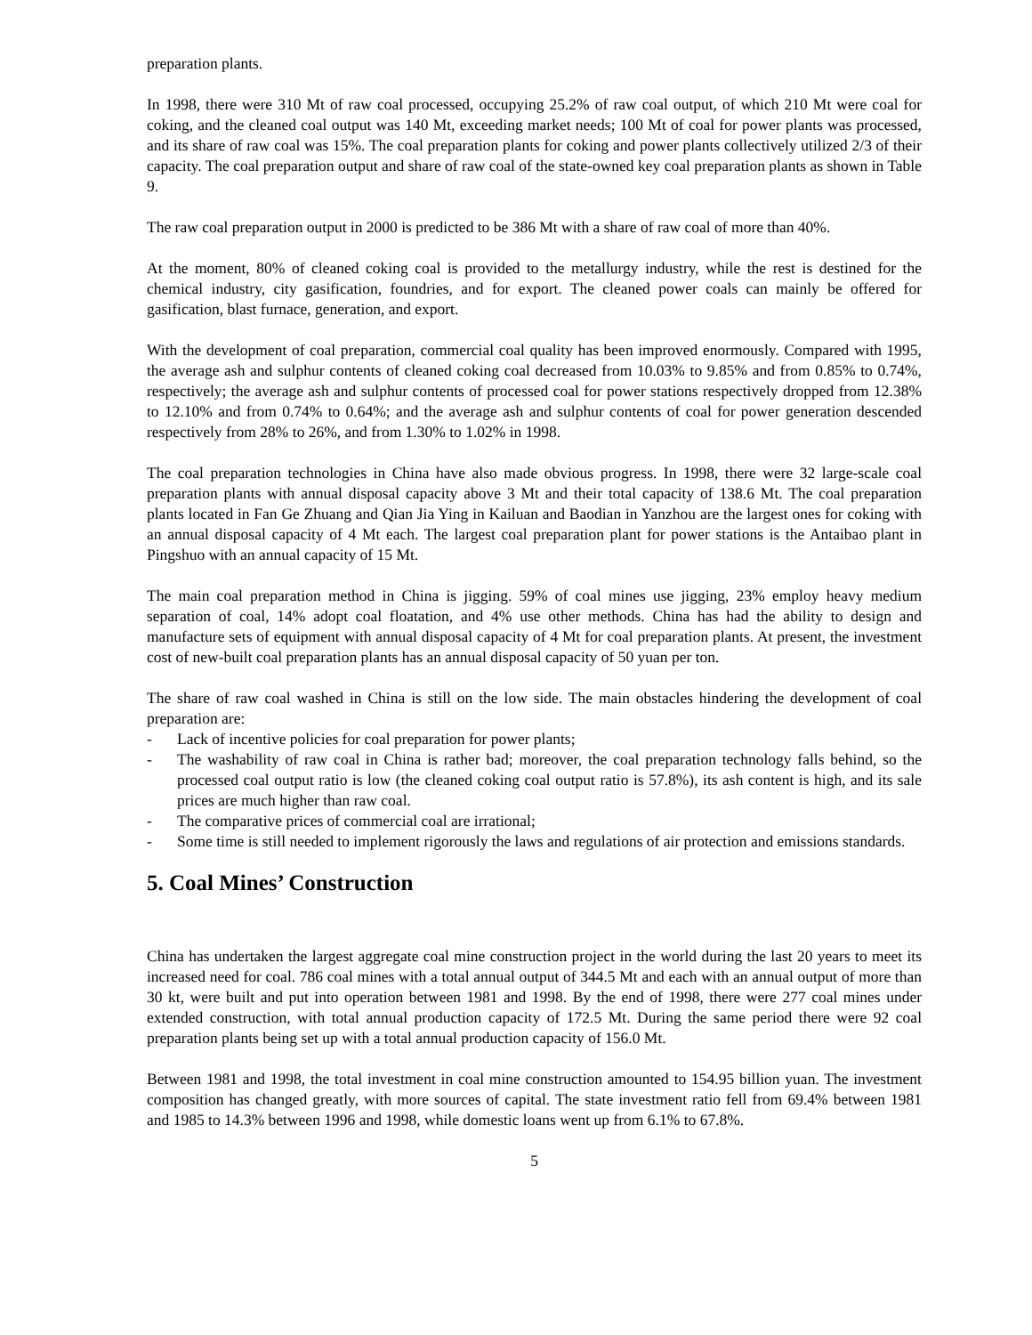preparation plants.
In 1998, there were 310 Mt of raw coal processed, occupying 25.2% of raw coal output, of which 210 Mt were coal for coking, and the cleaned coal output was 140 Mt, exceeding market needs; 100 Mt of coal for power plants was processed, and its share of raw coal was 15%. The coal preparation plants for coking and power plants collectively utilized 2/3 of their capacity. The coal preparation output and share of raw coal of the state-owned key coal preparation plants as shown in Table 9.
The raw coal preparation output in 2000 is predicted to be 386 Mt with a share of raw coal of more than 40%.
At the moment, 80% of cleaned coking coal is provided to the metallurgy industry, while the rest is destined for the chemical industry, city gasification, foundries, and for export. The cleaned power coals can mainly be offered for gasification, blast furnace, generation, and export.
With the development of coal preparation, commercial coal quality has been improved enormously. Compared with 1995, the average ash and sulphur contents of cleaned coking coal decreased from 10.03% to 9.85% and from 0.85% to 0.74%, respectively; the average ash and sulphur contents of processed coal for power stations respectively dropped from 12.38% to 12.10% and from 0.74% to 0.64%; and the average ash and sulphur contents of coal for power generation descended respectively from 28% to 26%, and from 1.30% to 1.02% in 1998.
The coal preparation technologies in China have also made obvious progress. In 1998, there were 32 large-scale coal preparation plants with annual disposal capacity above 3 Mt and their total capacity of 138.6 Mt. The coal preparation plants located in Fan Ge Zhuang and Qian Jia Ying in Kailuan and Baodian in Yanzhou are the largest ones for coking with an annual disposal capacity of 4 Mt each. The largest coal preparation plant for power stations is the Antaibao plant in Pingshuo with an annual capacity of 15 Mt.
The main coal preparation method in China is jigging. 59% of coal mines use jigging, 23% employ heavy medium separation of coal, 14% adopt coal floatation, and 4% use other methods. China has had the ability to design and manufacture sets of equipment with annual disposal capacity of 4 Mt for coal preparation plants. At present, the investment cost of new-built coal preparation plants has an annual disposal capacity of 50 yuan per ton.
The share of raw coal washed in China is still on the low side. The main obstacles hindering the development of coal preparation are:
- Lack of incentive policies for coal preparation for power plants;
- The washability of raw coal in China is rather bad; moreover, the coal preparation technology falls behind, so the processed coal output ratio is low (the cleaned coking coal output ratio is 57.8%), its ash content is high, and its sale prices are much higher than raw coal.
- The comparative prices of commercial coal are irrational;
- Some time is still needed to implement rigorously the laws and regulations of air protection and emissions standards.
5. Coal Mines’ Construction
China has undertaken the largest aggregate coal mine construction project in the world during the last 20 years to meet its increased need for coal. 786 coal mines with a total annual output of 344.5 Mt and each with an annual output of more than 30 kt, were built and put into operation between 1981 and 1998. By the end of 1998, there were 277 coal mines under extended construction, with total annual production capacity of 172.5 Mt. During the same period there were 92 coal preparation plants being set up with a total annual production capacity of 156.0 Mt.
Between 1981 and 1998, the total investment in coal mine construction amounted to 154.95 billion yuan. The investment composition has changed greatly, with more sources of capital. The state investment ratio fell from 69.4% between 1981 and 1985 to 14.3% between 1996 and 1998, while domestic loans went up from 6.1% to 67.8%.
5